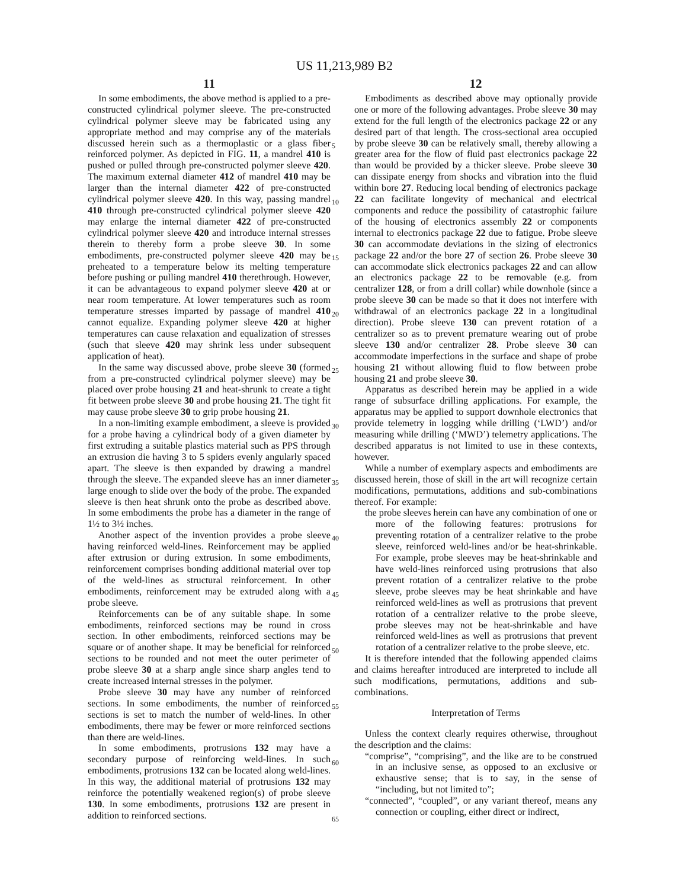US 11,213,989 B2
11
In some embodiments, the above method is applied to a pre-constructed cylindrical polymer sleeve. The pre-constructed cylindrical polymer sleeve may be fabricated using any appropriate method and may comprise any of the materials discussed herein such as a thermoplastic or a glass fiber reinforced polymer. As depicted in FIG. 11, a mandrel 410 is pushed or pulled through pre-constructed polymer sleeve 420. The maximum external diameter 412 of mandrel 410 may be larger than the internal diameter 422 of pre-constructed cylindrical polymer sleeve 420. In this way, passing mandrel 410 through pre-constructed cylindrical polymer sleeve 420 may enlarge the internal diameter 422 of pre-constructed cylindrical polymer sleeve 420 and introduce internal stresses therein to thereby form a probe sleeve 30. In some embodiments, pre-constructed polymer sleeve 420 may be preheated to a temperature below its melting temperature before pushing or pulling mandrel 410 therethrough. However, it can be advantageous to expand polymer sleeve 420 at or near room temperature. At lower temperatures such as room temperature stresses imparted by passage of mandrel 410 cannot equalize. Expanding polymer sleeve 420 at higher temperatures can cause relaxation and equalization of stresses (such that sleeve 420 may shrink less under subsequent application of heat).
In the same way discussed above, probe sleeve 30 (formed from a pre-constructed cylindrical polymer sleeve) may be placed over probe housing 21 and heat-shrunk to create a tight fit between probe sleeve 30 and probe housing 21. The tight fit may cause probe sleeve 30 to grip probe housing 21.
In a non-limiting example embodiment, a sleeve is provided for a probe having a cylindrical body of a given diameter by first extruding a suitable plastics material such as PPS through an extrusion die having 3 to 5 spiders evenly angularly spaced apart. The sleeve is then expanded by drawing a mandrel through the sleeve. The expanded sleeve has an inner diameter large enough to slide over the body of the probe. The expanded sleeve is then heat shrunk onto the probe as described above. In some embodiments the probe has a diameter in the range of 1½ to 3½ inches.
Another aspect of the invention provides a probe sleeve having reinforced weld-lines. Reinforcement may be applied after extrusion or during extrusion. In some embodiments, reinforcement comprises bonding additional material over top of the weld-lines as structural reinforcement. In other embodiments, reinforcement may be extruded along with a probe sleeve.
Reinforcements can be of any suitable shape. In some embodiments, reinforced sections may be round in cross section. In other embodiments, reinforced sections may be square or of another shape. It may be beneficial for reinforced sections to be rounded and not meet the outer perimeter of probe sleeve 30 at a sharp angle since sharp angles tend to create increased internal stresses in the polymer.
Probe sleeve 30 may have any number of reinforced sections. In some embodiments, the number of reinforced sections is set to match the number of weld-lines. In other embodiments, there may be fewer or more reinforced sections than there are weld-lines.
In some embodiments, protrusions 132 may have a secondary purpose of reinforcing weld-lines. In such embodiments, protrusions 132 can be located along weld-lines. In this way, the additional material of protrusions 132 may reinforce the potentially weakened region(s) of probe sleeve 130. In some embodiments, protrusions 132 are present in addition to reinforced sections.
12
Embodiments as described above may optionally provide one or more of the following advantages. Probe sleeve 30 may extend for the full length of the electronics package 22 or any desired part of that length. The cross-sectional area occupied by probe sleeve 30 can be relatively small, thereby allowing a greater area for the flow of fluid past electronics package 22 than would be provided by a thicker sleeve. Probe sleeve 30 can dissipate energy from shocks and vibration into the fluid within bore 27. Reducing local bending of electronics package 22 can facilitate longevity of mechanical and electrical components and reduce the possibility of catastrophic failure of the housing of electronics assembly 22 or components internal to electronics package 22 due to fatigue. Probe sleeve 30 can accommodate deviations in the sizing of electronics package 22 and/or the bore 27 of section 26. Probe sleeve 30 can accommodate slick electronics packages 22 and can allow an electronics package 22 to be removable (e.g. from centralizer 128, or from a drill collar) while downhole (since a probe sleeve 30 can be made so that it does not interfere with withdrawal of an electronics package 22 in a longitudinal direction). Probe sleeve 130 can prevent rotation of a centralizer so as to prevent premature wearing out of probe sleeve 130 and/or centralizer 28. Probe sleeve 30 can accommodate imperfections in the surface and shape of probe housing 21 without allowing fluid to flow between probe housing 21 and probe sleeve 30.
Apparatus as described herein may be applied in a wide range of subsurface drilling applications. For example, the apparatus may be applied to support downhole electronics that provide telemetry in logging while drilling (‘LWD’) and/or measuring while drilling (‘MWD’) telemetry applications. The described apparatus is not limited to use in these contexts, however.
While a number of exemplary aspects and embodiments are discussed herein, those of skill in the art will recognize certain modifications, permutations, additions and sub-combinations thereof. For example:
the probe sleeves herein can have any combination of one or more of the following features: protrusions for preventing rotation of a centralizer relative to the probe sleeve, reinforced weld-lines and/or be heat-shrinkable. For example, probe sleeves may be heat-shrinkable and have weld-lines reinforced using protrusions that also prevent rotation of a centralizer relative to the probe sleeve, probe sleeves may be heat shrinkable and have reinforced weld-lines as well as protrusions that prevent rotation of a centralizer relative to the probe sleeve, probe sleeves may not be heat-shrinkable and have reinforced weld-lines as well as protrusions that prevent rotation of a centralizer relative to the probe sleeve, etc.
It is therefore intended that the following appended claims and claims hereafter introduced are interpreted to include all such modifications, permutations, additions and sub-combinations.
Interpretation of Terms
Unless the context clearly requires otherwise, throughout the description and the claims:
“comprise”, “comprising”, and the like are to be construed in an inclusive sense, as opposed to an exclusive or exhaustive sense; that is to say, in the sense of “including, but not limited to”;
“connected”, “coupled”, or any variant thereof, means any connection or coupling, either direct or indirect,
5
10
15
20
25
30
35
40
45
50
55
60
65